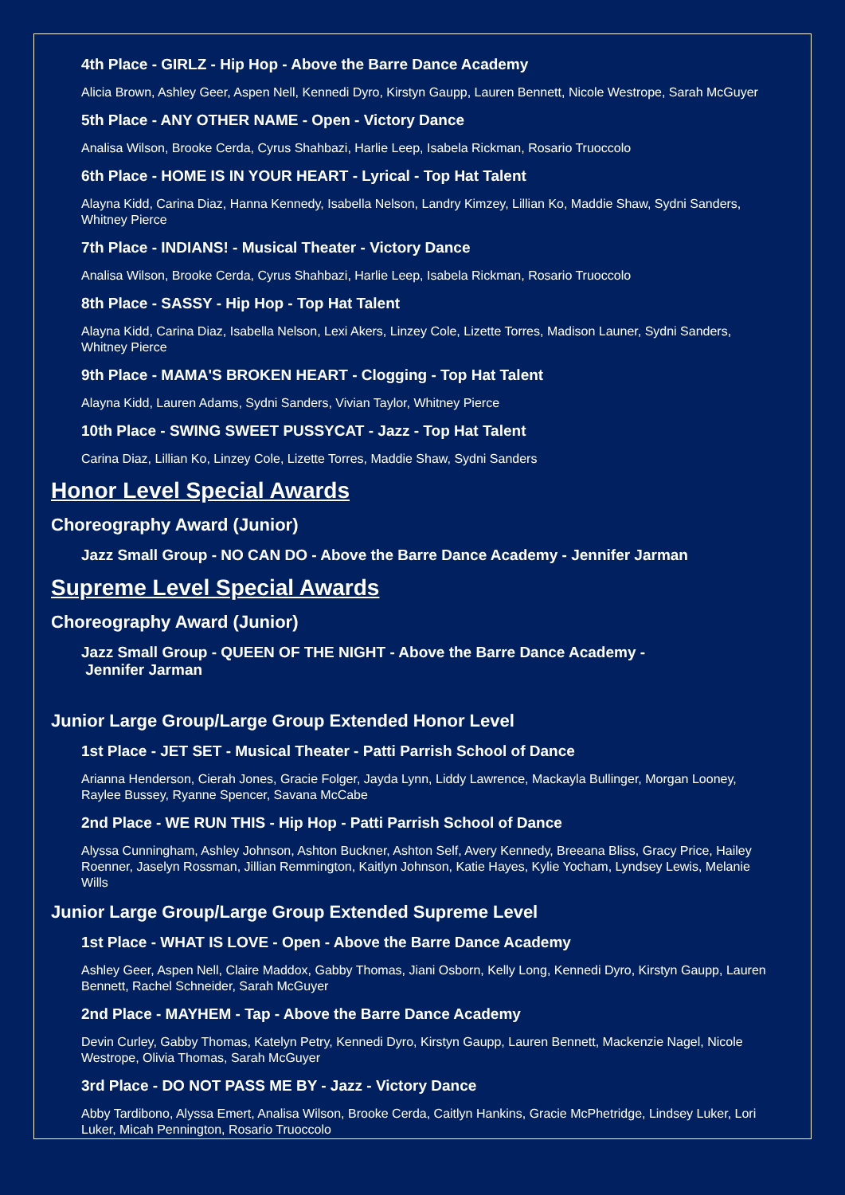4th Place - GIRLZ - Hip Hop - Above the Barre Dance Academy
Alicia Brown, Ashley Geer, Aspen Nell, Kennedi Dyro, Kirstyn Gaupp, Lauren Bennett, Nicole Westrope, Sarah McGuyer
5th Place - ANY OTHER NAME - Open - Victory Dance
Analisa Wilson, Brooke Cerda, Cyrus Shahbazi, Harlie Leep, Isabela Rickman, Rosario Truoccolo
6th Place - HOME IS IN YOUR HEART - Lyrical - Top Hat Talent
Alayna Kidd, Carina Diaz, Hanna Kennedy, Isabella Nelson, Landry Kimzey, Lillian Ko, Maddie Shaw, Sydni Sanders, Whitney Pierce
7th Place - INDIANS! - Musical Theater - Victory Dance
Analisa Wilson, Brooke Cerda, Cyrus Shahbazi, Harlie Leep, Isabela Rickman, Rosario Truoccolo
8th Place - SASSY - Hip Hop - Top Hat Talent
Alayna Kidd, Carina Diaz, Isabella Nelson, Lexi Akers, Linzey Cole, Lizette Torres, Madison Launer, Sydni Sanders, Whitney Pierce
9th Place - MAMA'S BROKEN HEART - Clogging - Top Hat Talent
Alayna Kidd, Lauren Adams, Sydni Sanders, Vivian Taylor, Whitney Pierce
10th Place - SWING SWEET PUSSYCAT - Jazz - Top Hat Talent
Carina Diaz, Lillian Ko, Linzey Cole, Lizette Torres, Maddie Shaw, Sydni Sanders
Honor Level Special Awards
Choreography Award (Junior)
Jazz Small Group - NO CAN DO - Above the Barre Dance Academy - Jennifer Jarman
Supreme Level Special Awards
Choreography Award (Junior)
Jazz Small Group - QUEEN OF THE NIGHT - Above the Barre Dance Academy -
Jennifer Jarman
Junior Large Group/Large Group Extended Honor Level
1st Place - JET SET - Musical Theater - Patti Parrish School of Dance
Arianna Henderson, Cierah Jones, Gracie Folger, Jayda Lynn, Liddy Lawrence, Mackayla Bullinger, Morgan Looney, Raylee Bussey, Ryanne Spencer, Savana McCabe
2nd Place - WE RUN THIS - Hip Hop - Patti Parrish School of Dance
Alyssa Cunningham, Ashley Johnson, Ashton Buckner, Ashton Self, Avery Kennedy, Breeana Bliss, Gracy Price, Hailey Roenner, Jaselyn Rossman, Jillian Remmington, Kaitlyn Johnson, Katie Hayes, Kylie Yocham, Lyndsey Lewis, Melanie Wills
Junior Large Group/Large Group Extended Supreme Level
1st Place - WHAT IS LOVE - Open - Above the Barre Dance Academy
Ashley Geer, Aspen Nell, Claire Maddox, Gabby Thomas, Jiani Osborn, Kelly Long, Kennedi Dyro, Kirstyn Gaupp, Lauren Bennett, Rachel Schneider, Sarah McGuyer
2nd Place - MAYHEM - Tap - Above the Barre Dance Academy
Devin Curley, Gabby Thomas, Katelyn Petry, Kennedi Dyro, Kirstyn Gaupp, Lauren Bennett, Mackenzie Nagel, Nicole Westrope, Olivia Thomas, Sarah McGuyer
3rd Place - DO NOT PASS ME BY - Jazz - Victory Dance
Abby Tardibono, Alyssa Emert, Analisa Wilson, Brooke Cerda, Caitlyn Hankins, Gracie McPhetridge, Lindsey Luker, Lori Luker, Micah Pennington, Rosario Truoccolo